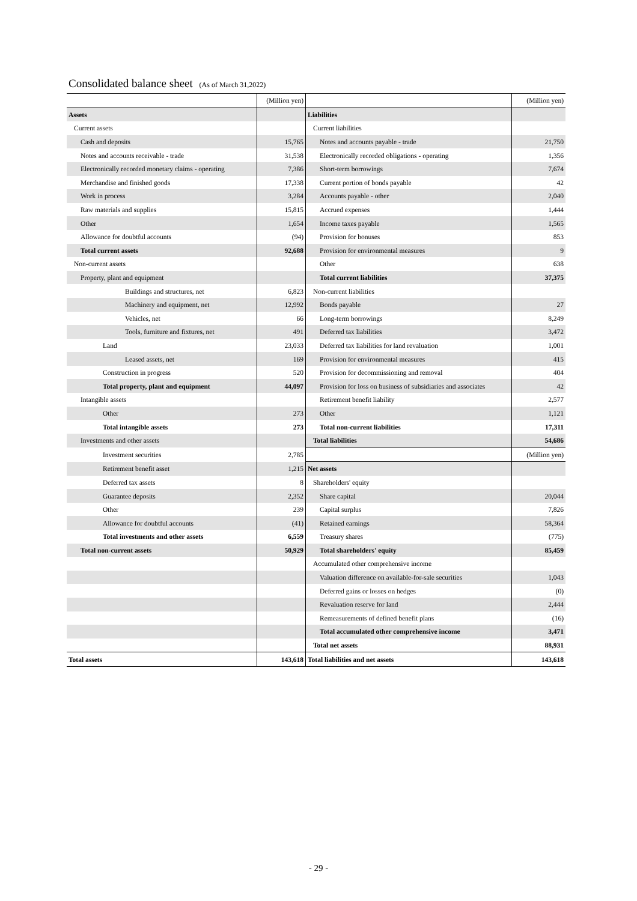Consolidated balance sheet (As of March 31,2022)
| | (Million yen) | | (Million yen) |
| Assets | | Liabilities | |
| Current assets | | Current liabilities | |
| Cash and deposits | 15,765 | Notes and accounts payable - trade | 21,750 |
| Notes and accounts receivable - trade | 31,538 | Electronically recorded obligations - operating | 1,356 |
| Electronically recorded monetary claims - operating | 7,386 | Short-term borrowings | 7,674 |
| Merchandise and finished goods | 17,338 | Current portion of bonds payable | 42 |
| Work in process | 3,284 | Accounts payable - other | 2,040 |
| Raw materials and supplies | 15,815 | Accrued expenses | 1,444 |
| Other | 1,654 | Income taxes payable | 1,565 |
| Allowance for doubtful accounts | (94) | Provision for bonuses | 853 |
| Total current assets | 92,688 | Provision for environmental measures | 9 |
| Non-current assets | | Other | 638 |
| Property, plant and equipment | | Total current liabilities | 37,375 |
| Buildings and structures, net | 6,823 | Non-current liabilities | |
| Machinery and equipment, net | 12,992 | Bonds payable | 27 |
| Vehicles, net | 66 | Long-term borrowings | 8,249 |
| Tools, furniture and fixtures, net | 491 | Deferred tax liabilities | 3,472 |
| Land | 23,033 | Deferred tax liabilities for land revaluation | 1,001 |
| Leased assets, net | 169 | Provision for environmental measures | 415 |
| Construction in progress | 520 | Provision for decommissioning and removal | 404 |
| Total property, plant and equipment | 44,097 | Provision for loss on business of subsidiaries and associates | 42 |
| Intangible assets | | Retirement benefit liability | 2,577 |
| Other | 273 | Other | 1,121 |
| Total intangible assets | 273 | Total non-current liabilities | 17,311 |
| Investments and other assets | | Total liabilities | 54,686 |
| Investment securities | 2,785 | | (Million yen) |
| Retirement benefit asset | 1,215 | Net assets | |
| Deferred tax assets | 8 | Shareholders' equity | |
| Guarantee deposits | 2,352 | Share capital | 20,044 |
| Other | 239 | Capital surplus | 7,826 |
| Allowance for doubtful accounts | (41) | Retained earnings | 58,364 |
| Total investments and other assets | 6,559 | Treasury shares | (775) |
| Total non-current assets | 50,929 | Total shareholders' equity | 85,459 |
| | | Accumulated other comprehensive income | |
| | | Valuation difference on available-for-sale securities | 1,043 |
| | | Deferred gains or losses on hedges | (0) |
| | | Revaluation reserve for land | 2,444 |
| | | Remeasurements of defined benefit plans | (16) |
| | | Total accumulated other comprehensive income | 3,471 |
| | | Total net assets | 88,931 |
| Total assets | 143,618 | Total liabilities and net assets | 143,618 |
- 29 -